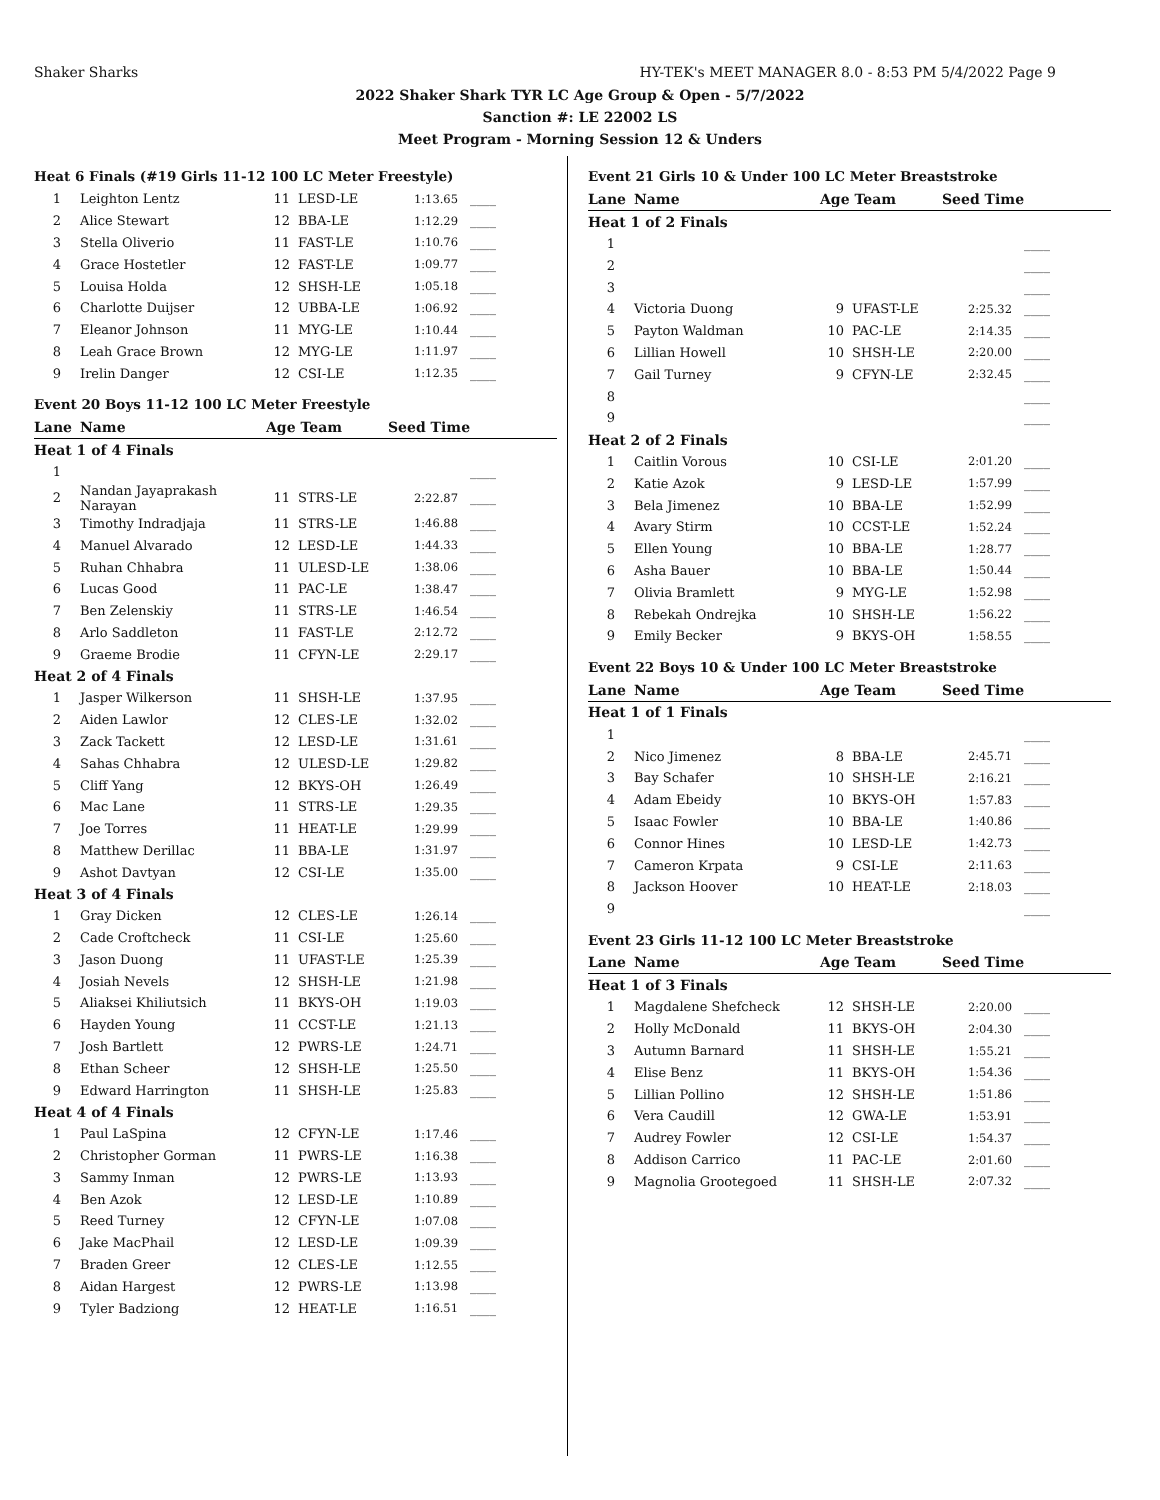Shaker Sharks HY-TEK's MEET MANAGER 8.0 - 8:53 PM 5/4/2022 Page 9
2022 Shaker Shark TYR LC Age Group & Open - 5/7/2022
Sanction #: LE 22002 LS
Meet Program - Morning Session 12 & Unders
Heat 6 Finals (#19 Girls 11-12 100 LC Meter Freestyle)
| 1 | Leighton Lentz | 11 | LESD-LE | 1:13.65 | ____ |
| 2 | Alice Stewart | 12 | BBA-LE | 1:12.29 | ____ |
| 3 | Stella Oliverio | 11 | FAST-LE | 1:10.76 | ____ |
| 4 | Grace Hostetler | 12 | FAST-LE | 1:09.77 | ____ |
| 5 | Louisa Holda | 12 | SHSH-LE | 1:05.18 | ____ |
| 6 | Charlotte Duijser | 12 | UBBA-LE | 1:06.92 | ____ |
| 7 | Eleanor Johnson | 11 | MYG-LE | 1:10.44 | ____ |
| 8 | Leah Grace Brown | 12 | MYG-LE | 1:11.97 | ____ |
| 9 | Irelin Danger | 12 | CSI-LE | 1:12.35 | ____ |
Event 20 Boys 11-12 100 LC Meter Freestyle
| Lane | Name | Age Team | | Seed Time | |
| --- | --- | --- | --- | --- | --- |
| Heat 1 of 4 Finals | | | | | |
| 1 | | | | | ____ |
| 2 | Nandan Jayaprakash Narayan | 11 | STRS-LE | 2:22.87 | ____ |
| 3 | Timothy Indradjaja | 11 | STRS-LE | 1:46.88 | ____ |
| 4 | Manuel Alvarado | 12 | LESD-LE | 1:44.33 | ____ |
| 5 | Ruhan Chhabra | 11 | ULESD-LE | 1:38.06 | ____ |
| 6 | Lucas Good | 11 | PAC-LE | 1:38.47 | ____ |
| 7 | Ben Zelenskiy | 11 | STRS-LE | 1:46.54 | ____ |
| 8 | Arlo Saddleton | 11 | FAST-LE | 2:12.72 | ____ |
| 9 | Graeme Brodie | 11 | CFYN-LE | 2:29.17 | ____ |
| Heat 2 of 4 Finals | | | | | |
| 1 | Jasper Wilkerson | 11 | SHSH-LE | 1:37.95 | ____ |
| 2 | Aiden Lawlor | 12 | CLES-LE | 1:32.02 | ____ |
| 3 | Zack Tackett | 12 | LESD-LE | 1:31.61 | ____ |
| 4 | Sahas Chhabra | 12 | ULESD-LE | 1:29.82 | ____ |
| 5 | Cliff Yang | 12 | BKYS-OH | 1:26.49 | ____ |
| 6 | Mac Lane | 11 | STRS-LE | 1:29.35 | ____ |
| 7 | Joe Torres | 11 | HEAT-LE | 1:29.99 | ____ |
| 8 | Matthew Derillac | 11 | BBA-LE | 1:31.97 | ____ |
| 9 | Ashot Davtyan | 12 | CSI-LE | 1:35.00 | ____ |
| Heat 3 of 4 Finals | | | | | |
| 1 | Gray Dicken | 12 | CLES-LE | 1:26.14 | ____ |
| 2 | Cade Croftcheck | 11 | CSI-LE | 1:25.60 | ____ |
| 3 | Jason Duong | 11 | UFAST-LE | 1:25.39 | ____ |
| 4 | Josiah Nevels | 12 | SHSH-LE | 1:21.98 | ____ |
| 5 | Aliaksei Khiliutsich | 11 | BKYS-OH | 1:19.03 | ____ |
| 6 | Hayden Young | 11 | CCST-LE | 1:21.13 | ____ |
| 7 | Josh Bartlett | 12 | PWRS-LE | 1:24.71 | ____ |
| 8 | Ethan Scheer | 12 | SHSH-LE | 1:25.50 | ____ |
| 9 | Edward Harrington | 11 | SHSH-LE | 1:25.83 | ____ |
| Heat 4 of 4 Finals | | | | | |
| 1 | Paul LaSpina | 12 | CFYN-LE | 1:17.46 | ____ |
| 2 | Christopher Gorman | 11 | PWRS-LE | 1:16.38 | ____ |
| 3 | Sammy Inman | 12 | PWRS-LE | 1:13.93 | ____ |
| 4 | Ben Azok | 12 | LESD-LE | 1:10.89 | ____ |
| 5 | Reed Turney | 12 | CFYN-LE | 1:07.08 | ____ |
| 6 | Jake MacPhail | 12 | LESD-LE | 1:09.39 | ____ |
| 7 | Braden Greer | 12 | CLES-LE | 1:12.55 | ____ |
| 8 | Aidan Hargest | 12 | PWRS-LE | 1:13.98 | ____ |
| 9 | Tyler Badziong | 12 | HEAT-LE | 1:16.51 | ____ |
Event 21 Girls 10 & Under 100 LC Meter Breaststroke
| Lane | Name | Age Team | | Seed Time | |
| --- | --- | --- | --- | --- | --- |
| Heat 1 of 2 Finals | | | | | |
| 1 | | | | | ____ |
| 2 | | | | | ____ |
| 3 | | | | | ____ |
| 4 | Victoria Duong | 9 | UFAST-LE | 2:25.32 | ____ |
| 5 | Payton Waldman | 10 | PAC-LE | 2:14.35 | ____ |
| 6 | Lillian Howell | 10 | SHSH-LE | 2:20.00 | ____ |
| 7 | Gail Turney | 9 | CFYN-LE | 2:32.45 | ____ |
| 8 | | | | | ____ |
| 9 | | | | | ____ |
| Heat 2 of 2 Finals | | | | | |
| 1 | Caitlin Vorous | 10 | CSI-LE | 2:01.20 | ____ |
| 2 | Katie Azok | 9 | LESD-LE | 1:57.99 | ____ |
| 3 | Bela Jimenez | 10 | BBA-LE | 1:52.99 | ____ |
| 4 | Avary Stirm | 10 | CCST-LE | 1:52.24 | ____ |
| 5 | Ellen Young | 10 | BBA-LE | 1:28.77 | ____ |
| 6 | Asha Bauer | 10 | BBA-LE | 1:50.44 | ____ |
| 7 | Olivia Bramlett | 9 | MYG-LE | 1:52.98 | ____ |
| 8 | Rebekah Ondrejka | 10 | SHSH-LE | 1:56.22 | ____ |
| 9 | Emily Becker | 9 | BKYS-OH | 1:58.55 | ____ |
Event 22 Boys 10 & Under 100 LC Meter Breaststroke
| Lane | Name | Age Team | | Seed Time | |
| --- | --- | --- | --- | --- | --- |
| Heat 1 of 1 Finals | | | | | |
| 1 | | | | | ____ |
| 2 | Nico Jimenez | 8 | BBA-LE | 2:45.71 | ____ |
| 3 | Bay Schafer | 10 | SHSH-LE | 2:16.21 | ____ |
| 4 | Adam Ebeidy | 10 | BKYS-OH | 1:57.83 | ____ |
| 5 | Isaac Fowler | 10 | BBA-LE | 1:40.86 | ____ |
| 6 | Connor Hines | 10 | LESD-LE | 1:42.73 | ____ |
| 7 | Cameron Krpata | 9 | CSI-LE | 2:11.63 | ____ |
| 8 | Jackson Hoover | 10 | HEAT-LE | 2:18.03 | ____ |
| 9 | | | | | ____ |
Event 23 Girls 11-12 100 LC Meter Breaststroke
| Lane | Name | Age Team | | Seed Time | |
| --- | --- | --- | --- | --- | --- |
| Heat 1 of 3 Finals | | | | | |
| 1 | Magdalene Shefcheck | 12 | SHSH-LE | 2:20.00 | ____ |
| 2 | Holly McDonald | 11 | BKYS-OH | 2:04.30 | ____ |
| 3 | Autumn Barnard | 11 | SHSH-LE | 1:55.21 | ____ |
| 4 | Elise Benz | 11 | BKYS-OH | 1:54.36 | ____ |
| 5 | Lillian Pollino | 12 | SHSH-LE | 1:51.86 | ____ |
| 6 | Vera Caudill | 12 | GWA-LE | 1:53.91 | ____ |
| 7 | Audrey Fowler | 12 | CSI-LE | 1:54.37 | ____ |
| 8 | Addison Carrico | 11 | PAC-LE | 2:01.60 | ____ |
| 9 | Magnolia Grootegoed | 11 | SHSH-LE | 2:07.32 | ____ |